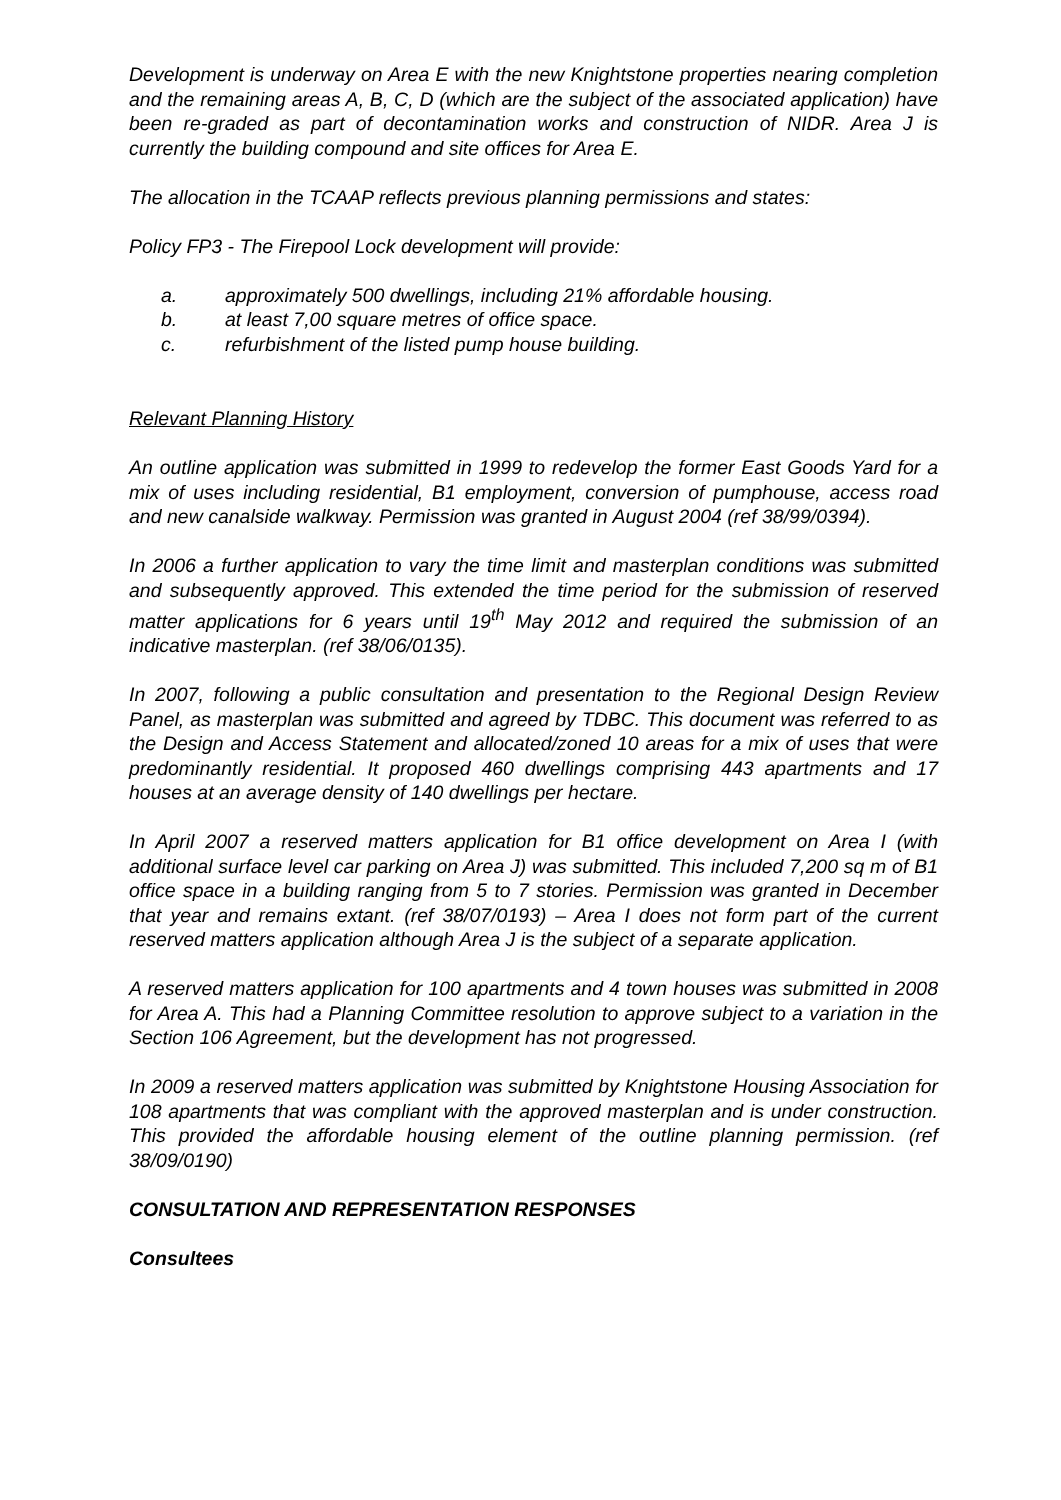Development is underway on Area E with the new Knightstone properties nearing completion and the remaining areas A, B, C, D (which are the subject of the associated application) have been re-graded as part of decontamination works and construction of NIDR. Area J is currently the building compound and site offices for Area E.
The allocation in the TCAAP reflects previous planning permissions and states:
Policy FP3 - The Firepool Lock development will provide:
a. approximately 500 dwellings, including 21% affordable housing.
b. at least 7,00 square metres of office space.
c. refurbishment of the listed pump house building.
Relevant Planning History
An outline application was submitted in 1999 to redevelop the former East Goods Yard for a mix of uses including residential, B1 employment, conversion of pumphouse, access road and new canalside walkway. Permission was granted in August 2004 (ref 38/99/0394).
In 2006 a further application to vary the time limit and masterplan conditions was submitted and subsequently approved. This extended the time period for the submission of reserved matter applications for 6 years until 19<sup>th</sup> May 2012 and required the submission of an indicative masterplan. (ref 38/06/0135).
In 2007, following a public consultation and presentation to the Regional Design Review Panel, as masterplan was submitted and agreed by TDBC. This document was referred to as the Design and Access Statement and allocated/zoned 10 areas for a mix of uses that were predominantly residential. It proposed 460 dwellings comprising 443 apartments and 17 houses at an average density of 140 dwellings per hectare.
In April 2007 a reserved matters application for B1 office development on Area I (with additional surface level car parking on Area J) was submitted. This included 7,200 sq m of B1 office space in a building ranging from 5 to 7 stories. Permission was granted in December that year and remains extant. (ref 38/07/0193) – Area I does not form part of the current reserved matters application although Area J is the subject of a separate application.
A reserved matters application for 100 apartments and 4 town houses was submitted in 2008 for Area A. This had a Planning Committee resolution to approve subject to a variation in the Section 106 Agreement, but the development has not progressed.
In 2009 a reserved matters application was submitted by Knightstone Housing Association for 108 apartments that was compliant with the approved masterplan and is under construction. This provided the affordable housing element of the outline planning permission. (ref 38/09/0190)
CONSULTATION AND REPRESENTATION RESPONSES
Consultees